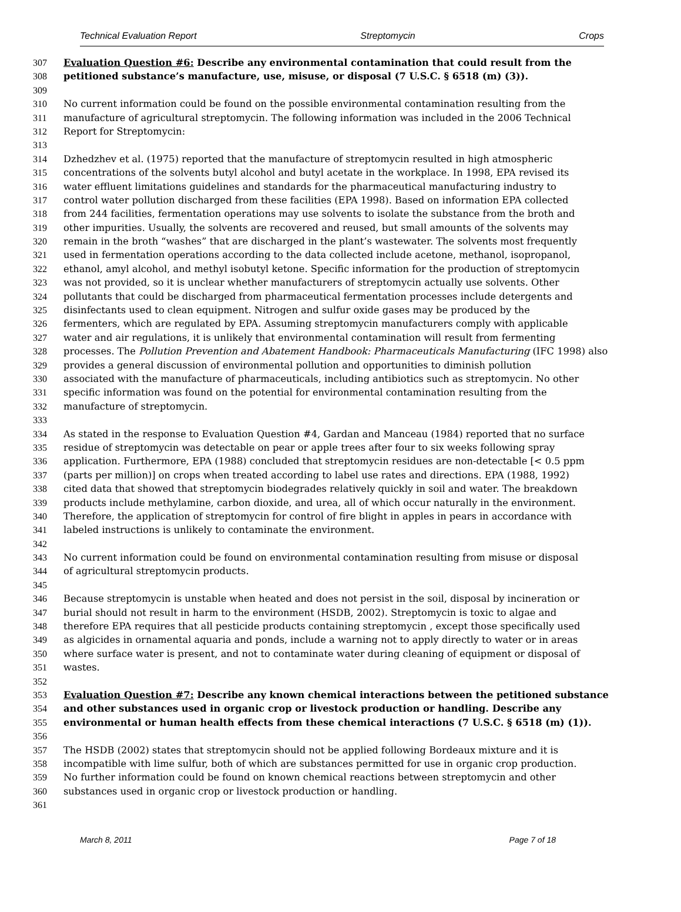Technical Evaluation Report Streptomycin Crops
307 Evaluation Question #6: Describe any environmental contamination that could result from the
308 petitioned substance’s manufacture, use, misuse, or disposal (7 U.S.C. § 6518 (m) (3)).
309
310 No current information could be found on the possible environmental contamination resulting from the
311 manufacture of agricultural streptomycin. The following information was included in the 2006 Technical
312 Report for Streptomycin:
313
314 Dzhedzhev et al. (1975) reported that the manufacture of streptomycin resulted in high atmospheric
315 concentrations of the solvents butyl alcohol and butyl acetate in the workplace. In 1998, EPA revised its
316 water effluent limitations guidelines and standards for the pharmaceutical manufacturing industry to
317 control water pollution discharged from these facilities (EPA 1998). Based on information EPA collected
318 from 244 facilities, fermentation operations may use solvents to isolate the substance from the broth and
319 other impurities. Usually, the solvents are recovered and reused, but small amounts of the solvents may
320 remain in the broth “washes” that are discharged in the plant’s wastewater. The solvents most frequently
321 used in fermentation operations according to the data collected include acetone, methanol, isopropanol,
322 ethanol, amyl alcohol, and methyl isobutyl ketone. Specific information for the production of streptomycin
323 was not provided, so it is unclear whether manufacturers of streptomycin actually use solvents. Other
324 pollutants that could be discharged from pharmaceutical fermentation processes include detergents and
325 disinfectants used to clean equipment. Nitrogen and sulfur oxide gases may be produced by the
326 fermenters, which are regulated by EPA. Assuming streptomycin manufacturers comply with applicable
327 water and air regulations, it is unlikely that environmental contamination will result from fermenting
328 processes. The Pollution Prevention and Abatement Handbook: Pharmaceuticals Manufacturing (IFC 1998) also
329 provides a general discussion of environmental pollution and opportunities to diminish pollution
330 associated with the manufacture of pharmaceuticals, including antibiotics such as streptomycin. No other
331 specific information was found on the potential for environmental contamination resulting from the
332 manufacture of streptomycin.
333
334 As stated in the response to Evaluation Question #4, Gardan and Manceau (1984) reported that no surface
335 residue of streptomycin was detectable on pear or apple trees after four to six weeks following spray
336 application. Furthermore, EPA (1988) concluded that streptomycin residues are non-detectable [< 0.5 ppm
337 (parts per million)] on crops when treated according to label use rates and directions. EPA (1988, 1992)
338 cited data that showed that streptomycin biodegrades relatively quickly in soil and water. The breakdown
339 products include methylamine, carbon dioxide, and urea, all of which occur naturally in the environment.
340 Therefore, the application of streptomycin for control of fire blight in apples in pears in accordance with
341 labeled instructions is unlikely to contaminate the environment.
342
343 No current information could be found on environmental contamination resulting from misuse or disposal
344 of agricultural streptomycin products.
345
346 Because streptomycin is unstable when heated and does not persist in the soil, disposal by incineration or
347 burial should not result in harm to the environment (HSDB, 2002). Streptomycin is toxic to algae and
348 therefore EPA requires that all pesticide products containing streptomycin , except those specifically used
349 as algicides in ornamental aquaria and ponds, include a warning not to apply directly to water or in areas
350 where surface water is present, and not to contaminate water during cleaning of equipment or disposal of
351 wastes.
352
353 Evaluation Question #7: Describe any known chemical interactions between the petitioned substance
354 and other substances used in organic crop or livestock production or handling. Describe any
355 environmental or human health effects from these chemical interactions (7 U.S.C. § 6518 (m) (1)).
356
357 The HSDB (2002) states that streptomycin should not be applied following Bordeaux mixture and it is
358 incompatible with lime sulfur, both of which are substances permitted for use in organic crop production.
359 No further information could be found on known chemical reactions between streptomycin and other
360 substances used in organic crop or livestock production or handling.
361
March 8, 2011 Page 7 of 18